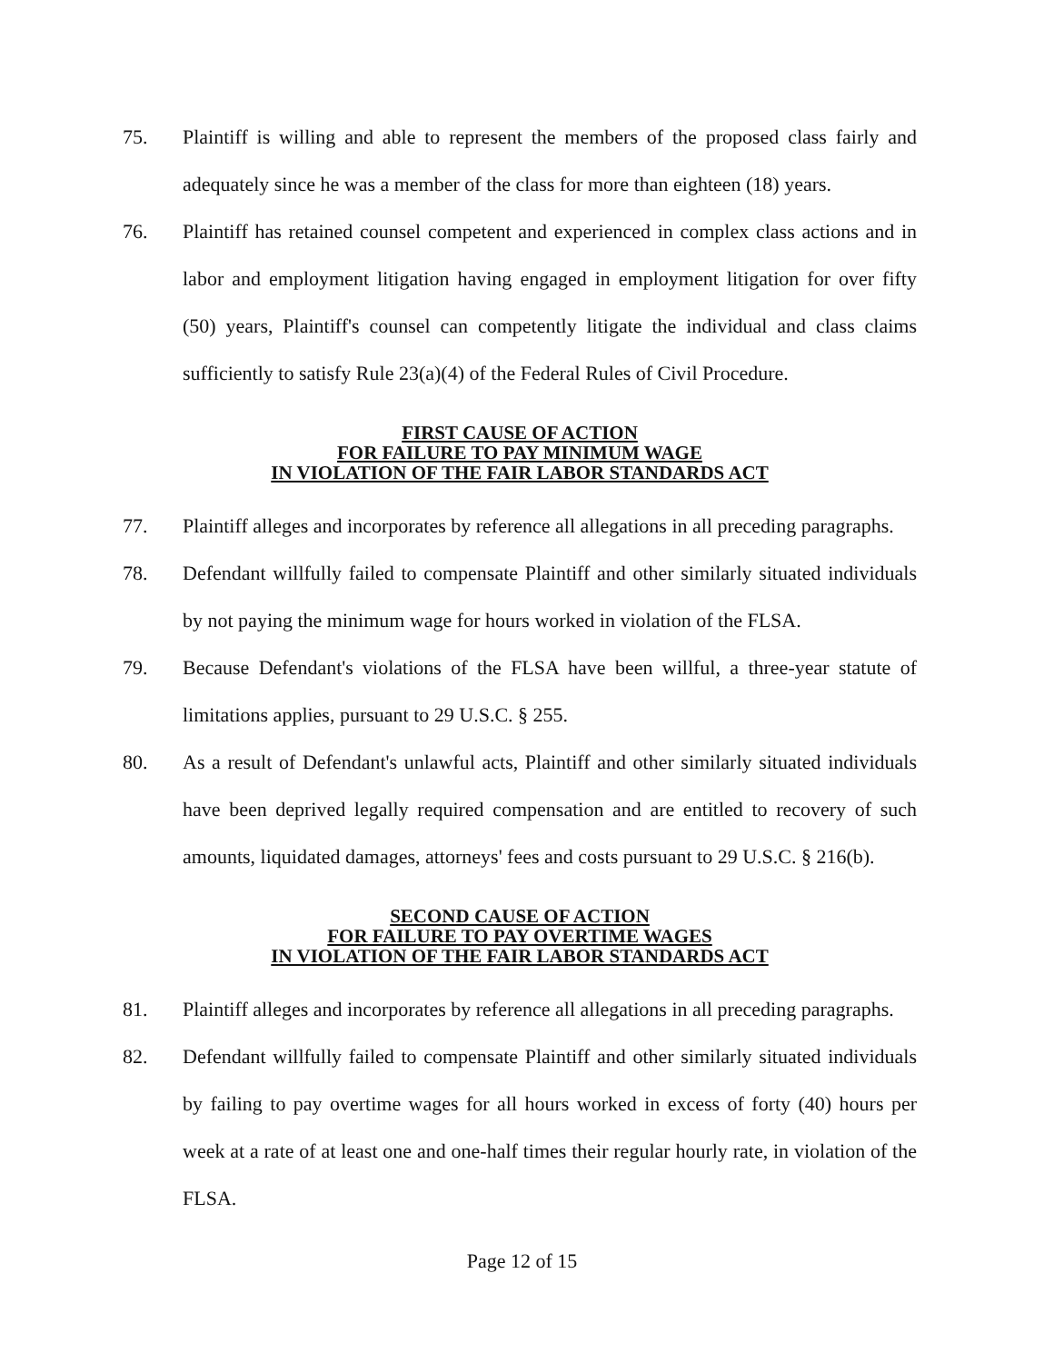75. Plaintiff is willing and able to represent the members of the proposed class fairly and adequately since he was a member of the class for more than eighteen (18) years.
76. Plaintiff has retained counsel competent and experienced in complex class actions and in labor and employment litigation having engaged in employment litigation for over fifty (50) years, Plaintiff's counsel can competently litigate the individual and class claims sufficiently to satisfy Rule 23(a)(4) of the Federal Rules of Civil Procedure.
FIRST CAUSE OF ACTION
FOR FAILURE TO PAY MINIMUM WAGE
IN VIOLATION OF THE FAIR LABOR STANDARDS ACT
77. Plaintiff alleges and incorporates by reference all allegations in all preceding paragraphs.
78. Defendant willfully failed to compensate Plaintiff and other similarly situated individuals by not paying the minimum wage for hours worked in violation of the FLSA.
79. Because Defendant's violations of the FLSA have been willful, a three-year statute of limitations applies, pursuant to 29 U.S.C. § 255.
80. As a result of Defendant's unlawful acts, Plaintiff and other similarly situated individuals have been deprived legally required compensation and are entitled to recovery of such amounts, liquidated damages, attorneys' fees and costs pursuant to 29 U.S.C. § 216(b).
SECOND CAUSE OF ACTION
FOR FAILURE TO PAY OVERTIME WAGES
IN VIOLATION OF THE FAIR LABOR STANDARDS ACT
81. Plaintiff alleges and incorporates by reference all allegations in all preceding paragraphs.
82. Defendant willfully failed to compensate Plaintiff and other similarly situated individuals by failing to pay overtime wages for all hours worked in excess of forty (40) hours per week at a rate of at least one and one-half times their regular hourly rate, in violation of the FLSA.
Page 12 of 15